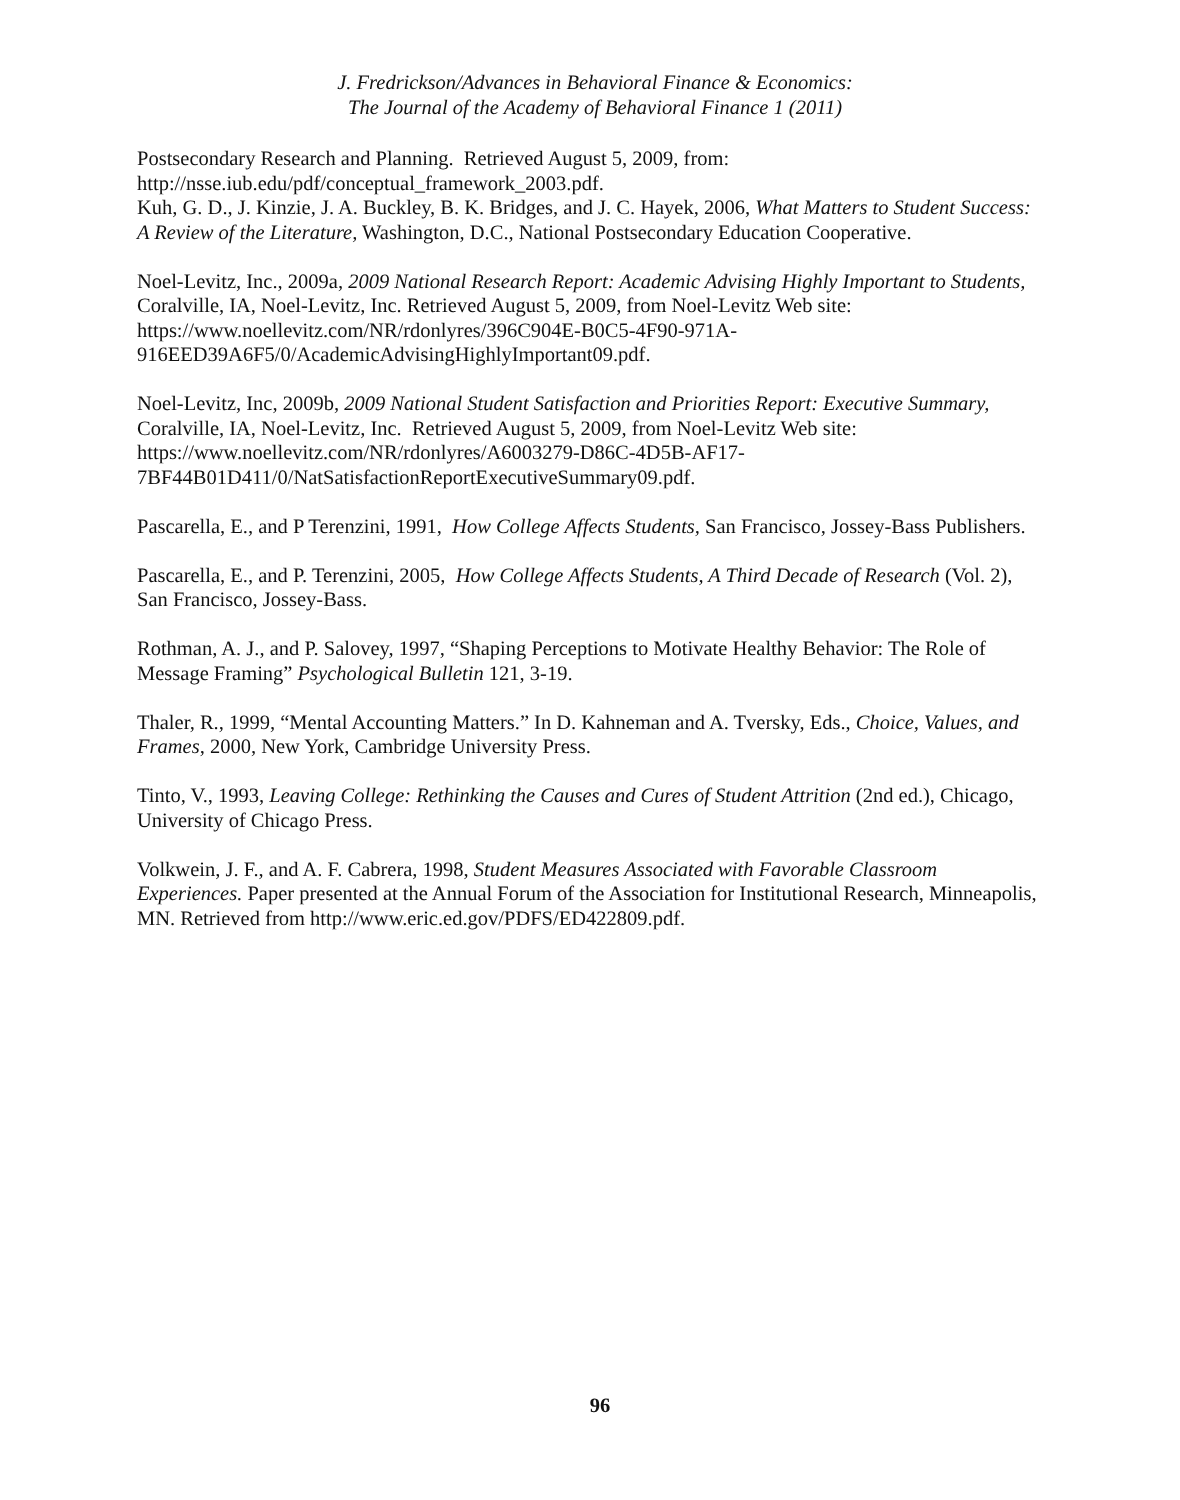J. Fredrickson/Advances in Behavioral Finance & Economics:
The Journal of the Academy of Behavioral Finance 1 (2011)
Postsecondary Research and Planning. Retrieved August 5, 2009, from:
http://nsse.iub.edu/pdf/conceptual_framework_2003.pdf.
Kuh, G. D., J. Kinzie, J. A. Buckley, B. K. Bridges, and J. C. Hayek, 2006, What Matters to Student Success: A Review of the Literature, Washington, D.C., National Postsecondary Education Cooperative.
Noel-Levitz, Inc., 2009a, 2009 National Research Report: Academic Advising Highly Important to Students, Coralville, IA, Noel-Levitz, Inc. Retrieved August 5, 2009, from Noel-Levitz Web site: https://www.noellevitz.com/NR/rdonlyres/396C904E-B0C5-4F90-971A-916EED39A6F5/0/AcademicAdvisingHighlyImportant09.pdf.
Noel-Levitz, Inc, 2009b, 2009 National Student Satisfaction and Priorities Report: Executive Summary, Coralville, IA, Noel-Levitz, Inc. Retrieved August 5, 2009, from Noel-Levitz Web site: https://www.noellevitz.com/NR/rdonlyres/A6003279-D86C-4D5B-AF17-7BF44B01D411/0/NatSatisfactionReportExecutiveSummary09.pdf.
Pascarella, E., and P Terenzini, 1991, How College Affects Students, San Francisco, Jossey-Bass Publishers.
Pascarella, E., and P. Terenzini, 2005, How College Affects Students, A Third Decade of Research (Vol. 2), San Francisco, Jossey-Bass.
Rothman, A. J., and P. Salovey, 1997, “Shaping Perceptions to Motivate Healthy Behavior: The Role of Message Framing” Psychological Bulletin 121, 3-19.
Thaler, R., 1999, “Mental Accounting Matters.” In D. Kahneman and A. Tversky, Eds., Choice, Values, and Frames, 2000, New York, Cambridge University Press.
Tinto, V., 1993, Leaving College: Rethinking the Causes and Cures of Student Attrition (2nd ed.), Chicago, University of Chicago Press.
Volkwein, J. F., and A. F. Cabrera, 1998, Student Measures Associated with Favorable Classroom Experiences. Paper presented at the Annual Forum of the Association for Institutional Research, Minneapolis, MN. Retrieved from http://www.eric.ed.gov/PDFS/ED422809.pdf.
96